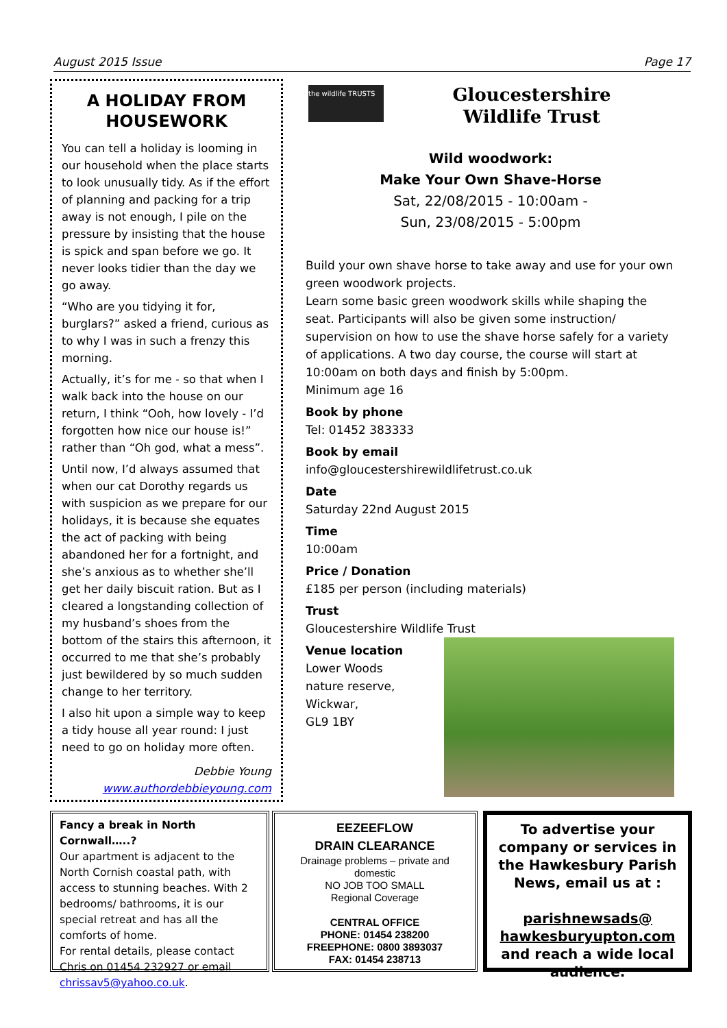August 2015 Issue Page 17
A HOLIDAY FROM HOUSEWORK
You can tell a holiday is looming in our household when the place starts to look unusually tidy. As if the effort of planning and packing for a trip away is not enough, I pile on the pressure by insisting that the house is spick and span before we go. It never looks tidier than the day we go away.
“Who are you tidying it for, burglars?” asked a friend, curious as to why I was in such a frenzy this morning.
Actually, it’s for me - so that when I walk back into the house on our return, I think “Ooh, how lovely - I’d forgotten how nice our house is!” rather than “Oh god, what a mess”.
Until now, I’d always assumed that when our cat Dorothy regards us with suspicion as we prepare for our holidays, it is because she equates the act of packing with being abandoned her for a fortnight, and she’s anxious as to whether she’ll get her daily biscuit ration. But as I cleared a longstanding collection of my husband’s shoes from the bottom of the stairs this afternoon, it occurred to me that she’s probably just bewildered by so much sudden change to her territory.
I also hit upon a simple way to keep a tidy house all year round: I just need to go on holiday more often.
Debbie Young
www.authordebbieyoung.com
the wildlife TRUSTS
Gloucestershire
Wildlife Trust
Wild woodwork:
Make Your Own Shave-Horse
Sat, 22/08/2015 - 10:00am -
Sun, 23/08/2015 - 5:00pm
Build your own shave horse to take away and use for your own green woodwork projects.
Learn some basic green woodwork skills while shaping the seat. Participants will also be given some instruction/ supervision on how to use the shave horse safely for a variety of applications. A two day course, the course will start at 10:00am on both days and finish by 5:00pm.
Minimum age 16
Book by phone
Tel: 01452 383333
Book by email
info@gloucestershirewildlifetrust.co.uk
Date
Saturday 22nd August 2015
Time
10:00am
Price / Donation
£185 per person (including materials)
Trust
Gloucestershire Wildlife Trust
Venue location
Lower Woods
nature reserve,
Wickwar,
GL9 1BY
Fancy a break in North Cornwall…..?
Our apartment is adjacent to the North Cornish coastal path, with access to stunning beaches. With 2 bedrooms/ bathrooms, it is our special retreat and has all the comforts of home.
For rental details, please contact Chris on 01454 232927 or email chrissav5@yahoo.co.uk.
EEZEEFLOW
DRAIN CLEARANCE
Drainage problems – private and domestic
NO JOB TOO SMALL
Regional Coverage
CENTRAL OFFICE
PHONE: 01454 238200
FREEPHONE: 0800 3893037
FAX: 01454 238713
To advertise your company or services in the Hawkesbury Parish News, email us at :
parishnewsads@ hawkesburyupton.com and reach a wide local audience.